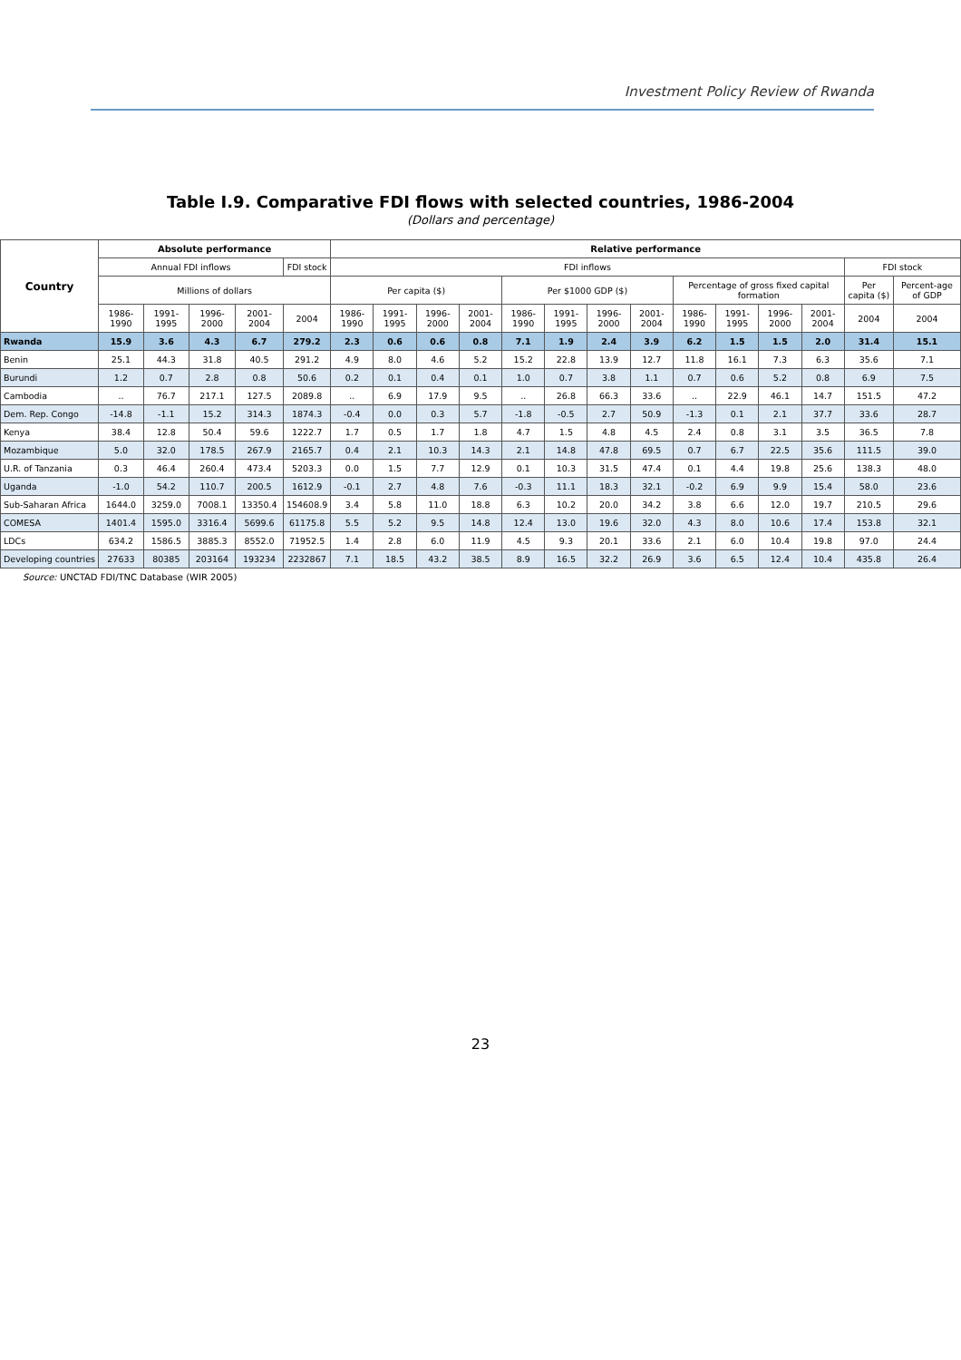Investment Policy Review of Rwanda
Table I.9. Comparative FDI flows with selected countries, 1986-2004
(Dollars and percentage)
| Country | Absolute performance | | | | | Relative performance | | | | | | | | | | | | | |
| --- | --- | --- | --- | --- | --- | --- | --- | --- | --- | --- | --- | --- | --- | --- | --- | --- | --- | --- | --- |
| | Annual FDI inflows | | | | FDI stock | FDI inflows | | | | | | | | | | | | FDI stock | |
| | Millions of dollars | | | | | Per capita ($) | | | | Per $1000 GDP ($) | | | | Percentage of gross fixed capital formation | | | | Per capita ($) | Percent-age of GDP |
| | 1986-1990 | 1991-1995 | 1996-2000 | 2001-2004 | 2004 | 1986-1990 | 1991-1995 | 1996-2000 | 2001-2004 | 1986-1990 | 1991-1995 | 1996-2000 | 2001-2004 | 1986-1990 | 1991-1995 | 1996-2000 | 2001-2004 | 2004 | 2004 |
| Rwanda | 15.9 | 3.6 | 4.3 | 6.7 | 279.2 | 2.3 | 0.6 | 0.6 | 0.8 | 7.1 | 1.9 | 2.4 | 3.9 | 6.2 | 1.5 | 1.5 | 2.0 | 31.4 | 15.1 |
| Benin | 25.1 | 44.3 | 31.8 | 40.5 | 291.2 | 4.9 | 8.0 | 4.6 | 5.2 | 15.2 | 22.8 | 13.9 | 12.7 | 11.8 | 16.1 | 7.3 | 6.3 | 35.6 | 7.1 |
| Burundi | 1.2 | 0.7 | 2.8 | 0.8 | 50.6 | 0.2 | 0.1 | 0.4 | 0.1 | 1.0 | 0.7 | 3.8 | 1.1 | 0.7 | 0.6 | 5.2 | 0.8 | 6.9 | 7.5 |
| Cambodia | .. | 76.7 | 217.1 | 127.5 | 2089.8 | .. | 6.9 | 17.9 | 9.5 | .. | 26.8 | 66.3 | 33.6 | .. | 22.9 | 46.1 | 14.7 | 151.5 | 47.2 |
| Dem. Rep. Congo | -14.8 | -1.1 | 15.2 | 314.3 | 1874.3 | -0.4 | 0.0 | 0.3 | 5.7 | -1.8 | -0.5 | 2.7 | 50.9 | -1.3 | 0.1 | 2.1 | 37.7 | 33.6 | 28.7 |
| Kenya | 38.4 | 12.8 | 50.4 | 59.6 | 1222.7 | 1.7 | 0.5 | 1.7 | 1.8 | 4.7 | 1.5 | 4.8 | 4.5 | 2.4 | 0.8 | 3.1 | 3.5 | 36.5 | 7.8 |
| Mozambique | 5.0 | 32.0 | 178.5 | 267.9 | 2165.7 | 0.4 | 2.1 | 10.3 | 14.3 | 2.1 | 14.8 | 47.8 | 69.5 | 0.7 | 6.7 | 22.5 | 35.6 | 111.5 | 39.0 |
| U.R. of Tanzania | 0.3 | 46.4 | 260.4 | 473.4 | 5203.3 | 0.0 | 1.5 | 7.7 | 12.9 | 0.1 | 10.3 | 31.5 | 47.4 | 0.1 | 4.4 | 19.8 | 25.6 | 138.3 | 48.0 |
| Uganda | -1.0 | 54.2 | 110.7 | 200.5 | 1612.9 | -0.1 | 2.7 | 4.8 | 7.6 | -0.3 | 11.1 | 18.3 | 32.1 | -0.2 | 6.9 | 9.9 | 15.4 | 58.0 | 23.6 |
| Sub-Saharan Africa | 1644.0 | 3259.0 | 7008.1 | 13350.4 | 154608.9 | 3.4 | 5.8 | 11.0 | 18.8 | 6.3 | 10.2 | 20.0 | 34.2 | 3.8 | 6.6 | 12.0 | 19.7 | 210.5 | 29.6 |
| COMESA | 1401.4 | 1595.0 | 3316.4 | 5699.6 | 61175.8 | 5.5 | 5.2 | 9.5 | 14.8 | 12.4 | 13.0 | 19.6 | 32.0 | 4.3 | 8.0 | 10.6 | 17.4 | 153.8 | 32.1 |
| LDCs | 634.2 | 1586.5 | 3885.3 | 8552.0 | 71952.5 | 1.4 | 2.8 | 6.0 | 11.9 | 4.5 | 9.3 | 20.1 | 33.6 | 2.1 | 6.0 | 10.4 | 19.8 | 97.0 | 24.4 |
| Developing countries | 27633 | 80385 | 203164 | 193234 | 2232867 | 7.1 | 18.5 | 43.2 | 38.5 | 8.9 | 16.5 | 32.2 | 26.9 | 3.6 | 6.5 | 12.4 | 10.4 | 435.8 | 26.4 |
Source: UNCTAD FDI/TNC Database (WIR 2005)
23